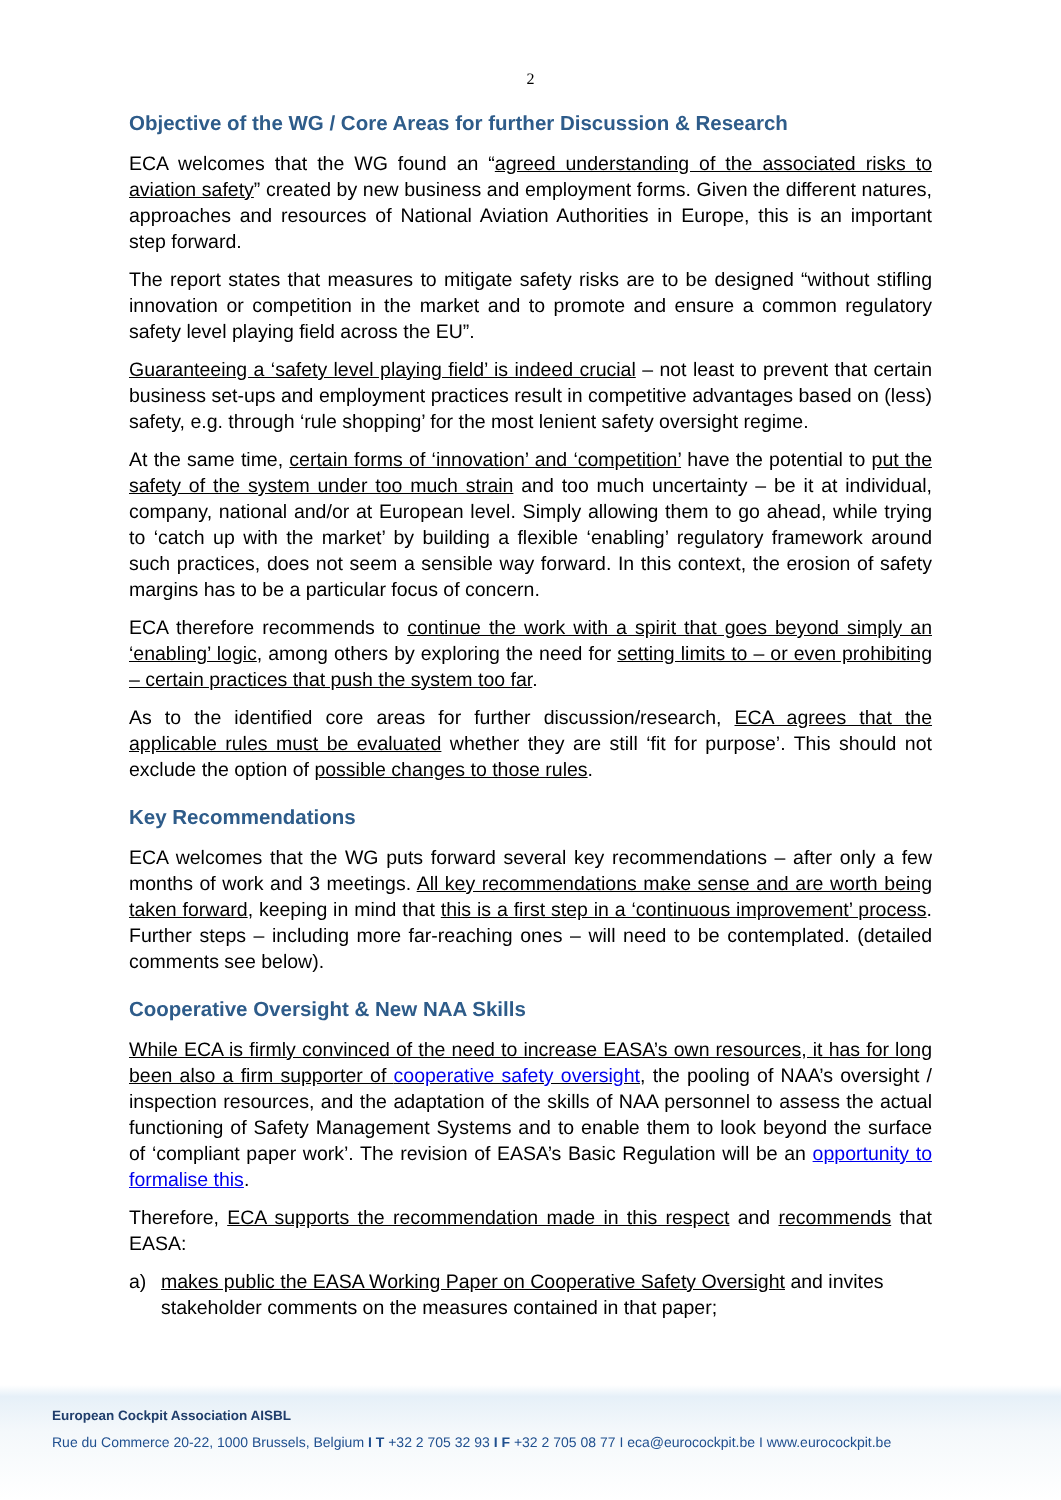2
Objective of the WG / Core Areas for further Discussion & Research
ECA welcomes that the WG found an “agreed understanding of the associated risks to aviation safety” created by new business and employment forms. Given the different natures, approaches and resources of National Aviation Authorities in Europe, this is an important step forward.
The report states that measures to mitigate safety risks are to be designed “without stifling innovation or competition in the market and to promote and ensure a common regulatory safety level playing field across the EU”.
Guaranteeing a ‘safety level playing field’ is indeed crucial – not least to prevent that certain business set-ups and employment practices result in competitive advantages based on (less) safety, e.g. through ‘rule shopping’ for the most lenient safety oversight regime.
At the same time, certain forms of ‘innovation’ and ‘competition’ have the potential to put the safety of the system under too much strain and too much uncertainty – be it at individual, company, national and/or at European level. Simply allowing them to go ahead, while trying to ‘catch up with the market’ by building a flexible ‘enabling’ regulatory framework around such practices, does not seem a sensible way forward. In this context, the erosion of safety margins has to be a particular focus of concern.
ECA therefore recommends to continue the work with a spirit that goes beyond simply an ‘enabling’ logic, among others by exploring the need for setting limits to – or even prohibiting – certain practices that push the system too far.
As to the identified core areas for further discussion/research, ECA agrees that the applicable rules must be evaluated whether they are still ‘fit for purpose’. This should not exclude the option of possible changes to those rules.
Key Recommendations
ECA welcomes that the WG puts forward several key recommendations – after only a few months of work and 3 meetings. All key recommendations make sense and are worth being taken forward, keeping in mind that this is a first step in a ‘continuous improvement’ process. Further steps – including more far-reaching ones – will need to be contemplated. (detailed comments see below).
Cooperative Oversight & New NAA Skills
While ECA is firmly convinced of the need to increase EASA’s own resources, it has for long been also a firm supporter of cooperative safety oversight, the pooling of NAA’s oversight / inspection resources, and the adaptation of the skills of NAA personnel to assess the actual functioning of Safety Management Systems and to enable them to look beyond the surface of ‘compliant paper work’. The revision of EASA’s Basic Regulation will be an opportunity to formalise this.
Therefore, ECA supports the recommendation made in this respect and recommends that EASA:
a) makes public the EASA Working Paper on Cooperative Safety Oversight and invites stakeholder comments on the measures contained in that paper;
European Cockpit Association AISBL
Rue du Commerce 20-22, 1000 Brussels, Belgium I T +32 2 705 32 93 I F +32 2 705 08 77 I eca@eurocockpit.be I www.eurocockpit.be